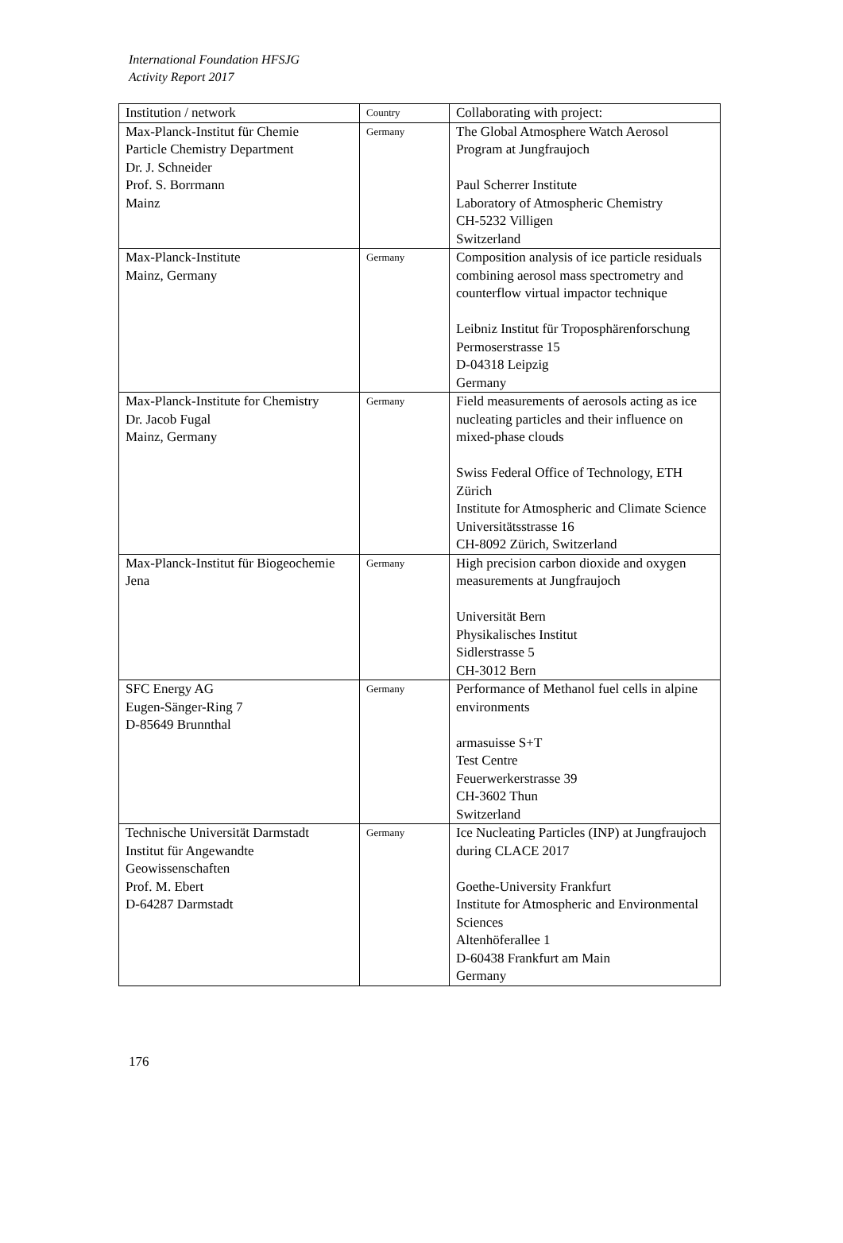International Foundation HFSJG
Activity Report 2017
| Institution / network | Country | Collaborating with project: |
| --- | --- | --- |
| Max-Planck-Institut für Chemie Particle Chemistry Department Dr. J. Schneider Prof. S. Borrmann Mainz | Germany | The Global Atmosphere Watch Aerosol Program at Jungfraujoch Paul Scherrer Institute Laboratory of Atmospheric Chemistry CH-5232 Villigen Switzerland |
| Max-Planck-Institute Mainz, Germany | Germany | Composition analysis of ice particle residuals combining aerosol mass spectrometry and counterflow virtual impactor technique Leibniz Institut für Troposphärenforschung Permoserstrasse 15 D-04318 Leipzig Germany |
| Max-Planck-Institute for Chemistry Dr. Jacob Fugal Mainz, Germany | Germany | Field measurements of aerosols acting as ice nucleating particles and their influence on mixed-phase clouds Swiss Federal Office of Technology, ETH Zürich Institute for Atmospheric and Climate Science Universitätsstrasse 16 CH-8092 Zürich, Switzerland |
| Max-Planck-Institut für Biogeochemie Jena | Germany | High precision carbon dioxide and oxygen measurements at Jungfraujoch Universität Bern Physikalisches Institut Sidlerstrasse 5 CH-3012 Bern |
| SFC Energy AG Eugen-Sänger-Ring 7 D-85649 Brunnthal | Germany | Performance of Methanol fuel cells in alpine environments armasuisse S+T Test Centre Feuerwerkerstrasse 39 CH-3602 Thun Switzerland |
| Technische Universität Darmstadt Institut für Angewandte Geowissenschaften Prof. M. Ebert D-64287 Darmstadt | Germany | Ice Nucleating Particles (INP) at Jungfraujoch during CLACE 2017 Goethe-University Frankfurt Institute for Atmospheric and Environmental Sciences Altenhöferallee 1 D-60438 Frankfurt am Main Germany |
176